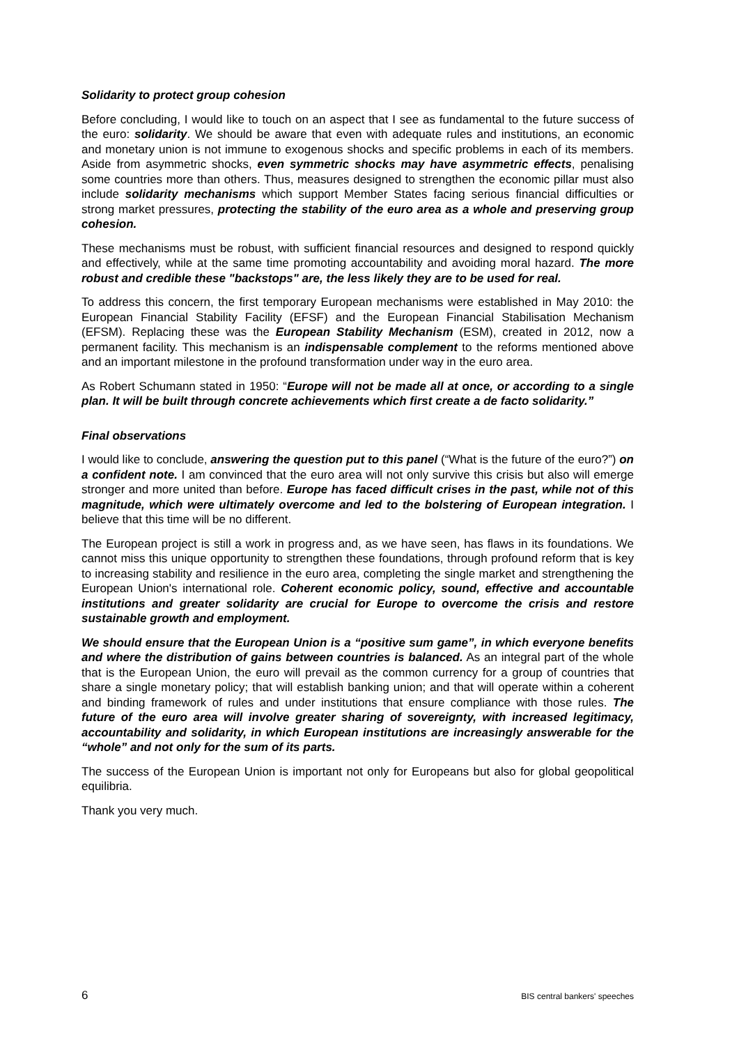Solidarity to protect group cohesion
Before concluding, I would like to touch on an aspect that I see as fundamental to the future success of the euro: solidarity. We should be aware that even with adequate rules and institutions, an economic and monetary union is not immune to exogenous shocks and specific problems in each of its members. Aside from asymmetric shocks, even symmetric shocks may have asymmetric effects, penalising some countries more than others. Thus, measures designed to strengthen the economic pillar must also include solidarity mechanisms which support Member States facing serious financial difficulties or strong market pressures, protecting the stability of the euro area as a whole and preserving group cohesion.
These mechanisms must be robust, with sufficient financial resources and designed to respond quickly and effectively, while at the same time promoting accountability and avoiding moral hazard. The more robust and credible these "backstops" are, the less likely they are to be used for real.
To address this concern, the first temporary European mechanisms were established in May 2010: the European Financial Stability Facility (EFSF) and the European Financial Stabilisation Mechanism (EFSM). Replacing these was the European Stability Mechanism (ESM), created in 2012, now a permanent facility. This mechanism is an indispensable complement to the reforms mentioned above and an important milestone in the profound transformation under way in the euro area.
As Robert Schumann stated in 1950: “Europe will not be made all at once, or according to a single plan. It will be built through concrete achievements which first create a de facto solidarity.”
Final observations
I would like to conclude, answering the question put to this panel (“What is the future of the euro?”) on a confident note. I am convinced that the euro area will not only survive this crisis but also will emerge stronger and more united than before. Europe has faced difficult crises in the past, while not of this magnitude, which were ultimately overcome and led to the bolstering of European integration. I believe that this time will be no different.
The European project is still a work in progress and, as we have seen, has flaws in its foundations. We cannot miss this unique opportunity to strengthen these foundations, through profound reform that is key to increasing stability and resilience in the euro area, completing the single market and strengthening the European Union's international role. Coherent economic policy, sound, effective and accountable institutions and greater solidarity are crucial for Europe to overcome the crisis and restore sustainable growth and employment.
We should ensure that the European Union is a “positive sum game”, in which everyone benefits and where the distribution of gains between countries is balanced. As an integral part of the whole that is the European Union, the euro will prevail as the common currency for a group of countries that share a single monetary policy; that will establish banking union; and that will operate within a coherent and binding framework of rules and under institutions that ensure compliance with those rules. The future of the euro area will involve greater sharing of sovereignty, with increased legitimacy, accountability and solidarity, in which European institutions are increasingly answerable for the “whole” and not only for the sum of its parts.
The success of the European Union is important not only for Europeans but also for global geopolitical equilibria.
Thank you very much.
6 BIS central bankers' speeches